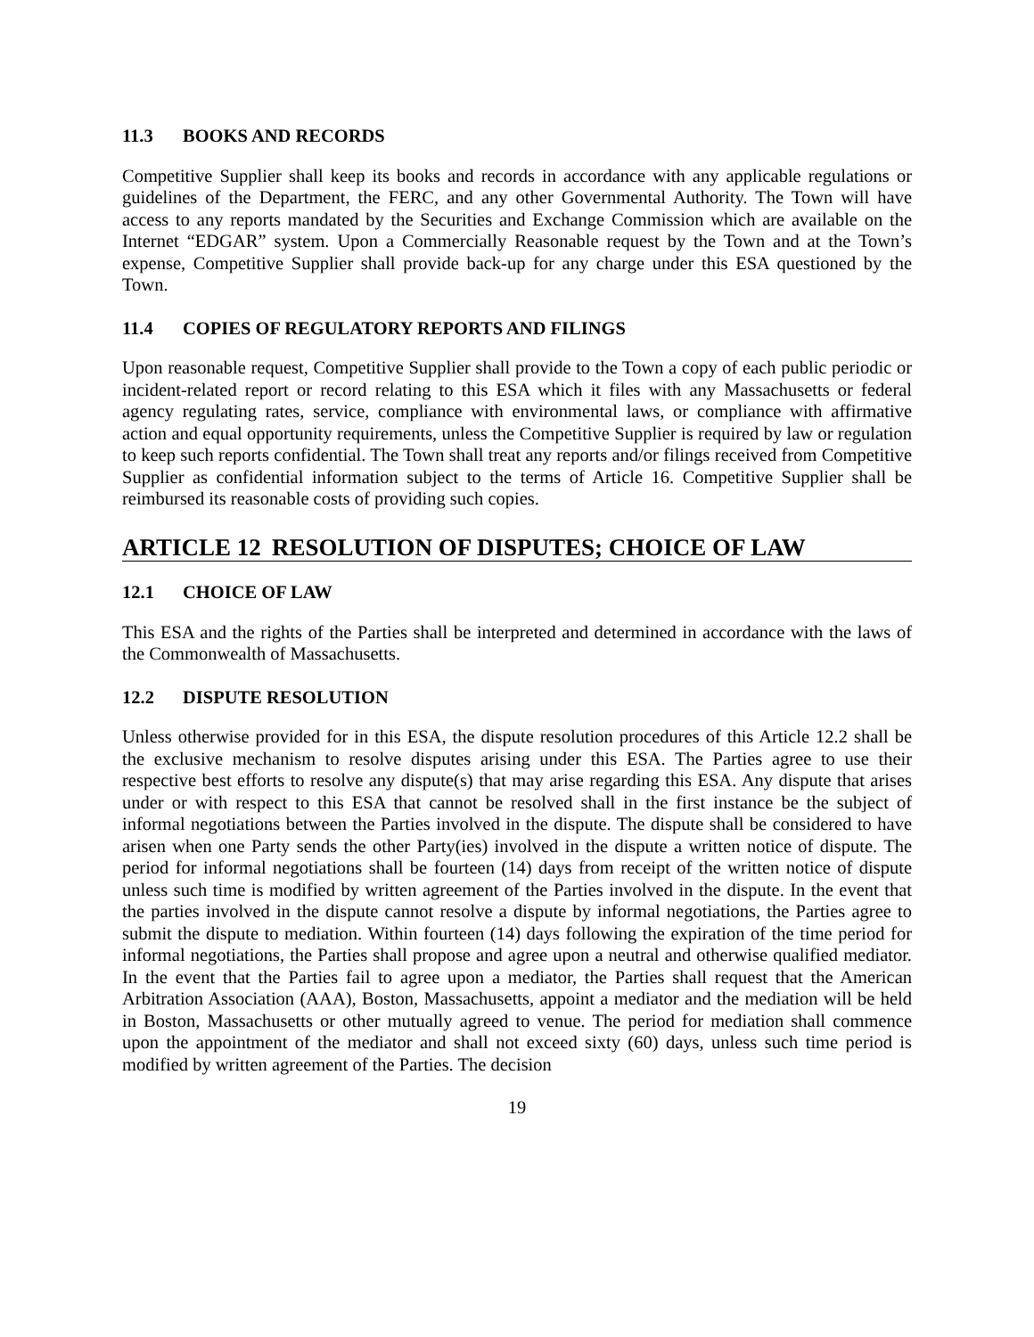11.3 BOOKS AND RECORDS
Competitive Supplier shall keep its books and records in accordance with any applicable regulations or guidelines of the Department, the FERC, and any other Governmental Authority. The Town will have access to any reports mandated by the Securities and Exchange Commission which are available on the Internet “EDGAR” system. Upon a Commercially Reasonable request by the Town and at the Town’s expense, Competitive Supplier shall provide back-up for any charge under this ESA questioned by the Town.
11.4 COPIES OF REGULATORY REPORTS AND FILINGS
Upon reasonable request, Competitive Supplier shall provide to the Town a copy of each public periodic or incident-related report or record relating to this ESA which it files with any Massachusetts or federal agency regulating rates, service, compliance with environmental laws, or compliance with affirmative action and equal opportunity requirements, unless the Competitive Supplier is required by law or regulation to keep such reports confidential. The Town shall treat any reports and/or filings received from Competitive Supplier as confidential information subject to the terms of Article 16. Competitive Supplier shall be reimbursed its reasonable costs of providing such copies.
ARTICLE 12 RESOLUTION OF DISPUTES; CHOICE OF LAW
12.1 CHOICE OF LAW
This ESA and the rights of the Parties shall be interpreted and determined in accordance with the laws of the Commonwealth of Massachusetts.
12.2 DISPUTE RESOLUTION
Unless otherwise provided for in this ESA, the dispute resolution procedures of this Article 12.2 shall be the exclusive mechanism to resolve disputes arising under this ESA. The Parties agree to use their respective best efforts to resolve any dispute(s) that may arise regarding this ESA. Any dispute that arises under or with respect to this ESA that cannot be resolved shall in the first instance be the subject of informal negotiations between the Parties involved in the dispute. The dispute shall be considered to have arisen when one Party sends the other Party(ies) involved in the dispute a written notice of dispute. The period for informal negotiations shall be fourteen (14) days from receipt of the written notice of dispute unless such time is modified by written agreement of the Parties involved in the dispute. In the event that the parties involved in the dispute cannot resolve a dispute by informal negotiations, the Parties agree to submit the dispute to mediation. Within fourteen (14) days following the expiration of the time period for informal negotiations, the Parties shall propose and agree upon a neutral and otherwise qualified mediator. In the event that the Parties fail to agree upon a mediator, the Parties shall request that the American Arbitration Association (AAA), Boston, Massachusetts, appoint a mediator and the mediation will be held in Boston, Massachusetts or other mutually agreed to venue. The period for mediation shall commence upon the appointment of the mediator and shall not exceed sixty (60) days, unless such time period is modified by written agreement of the Parties. The decision
19